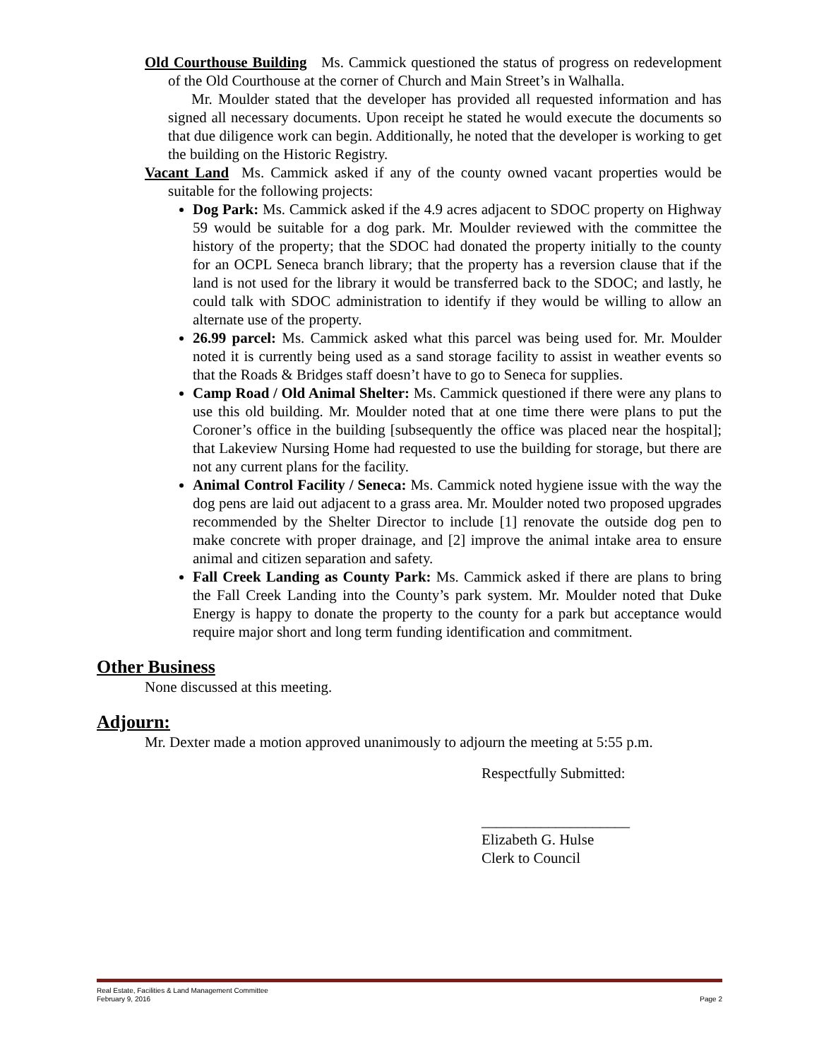Old Courthouse Building Ms. Cammick questioned the status of progress on redevelopment of the Old Courthouse at the corner of Church and Main Street’s in Walhalla.
Mr. Moulder stated that the developer has provided all requested information and has signed all necessary documents. Upon receipt he stated he would execute the documents so that due diligence work can begin. Additionally, he noted that the developer is working to get the building on the Historic Registry.
Vacant Land Ms. Cammick asked if any of the county owned vacant properties would be suitable for the following projects:
Dog Park: Ms. Cammick asked if the 4.9 acres adjacent to SDOC property on Highway 59 would be suitable for a dog park. Mr. Moulder reviewed with the committee the history of the property; that the SDOC had donated the property initially to the county for an OCPL Seneca branch library; that the property has a reversion clause that if the land is not used for the library it would be transferred back to the SDOC; and lastly, he could talk with SDOC administration to identify if they would be willing to allow an alternate use of the property.
26.99 parcel: Ms. Cammick asked what this parcel was being used for. Mr. Moulder noted it is currently being used as a sand storage facility to assist in weather events so that the Roads & Bridges staff doesn’t have to go to Seneca for supplies.
Camp Road / Old Animal Shelter: Ms. Cammick questioned if there were any plans to use this old building. Mr. Moulder noted that at one time there were plans to put the Coroner’s office in the building [subsequently the office was placed near the hospital]; that Lakeview Nursing Home had requested to use the building for storage, but there are not any current plans for the facility.
Animal Control Facility / Seneca: Ms. Cammick noted hygiene issue with the way the dog pens are laid out adjacent to a grass area. Mr. Moulder noted two proposed upgrades recommended by the Shelter Director to include [1] renovate the outside dog pen to make concrete with proper drainage, and [2] improve the animal intake area to ensure animal and citizen separation and safety.
Fall Creek Landing as County Park: Ms. Cammick asked if there are plans to bring the Fall Creek Landing into the County’s park system. Mr. Moulder noted that Duke Energy is happy to donate the property to the county for a park but acceptance would require major short and long term funding identification and commitment.
Other Business
None discussed at this meeting.
Adjourn:
Mr. Dexter made a motion approved unanimously to adjourn the meeting at 5:55 p.m.
Respectfully Submitted:
____________________
Elizabeth G. Hulse
Clerk to Council
Real Estate, Facilities & Land Management Committee
February 9, 2016 Page 2